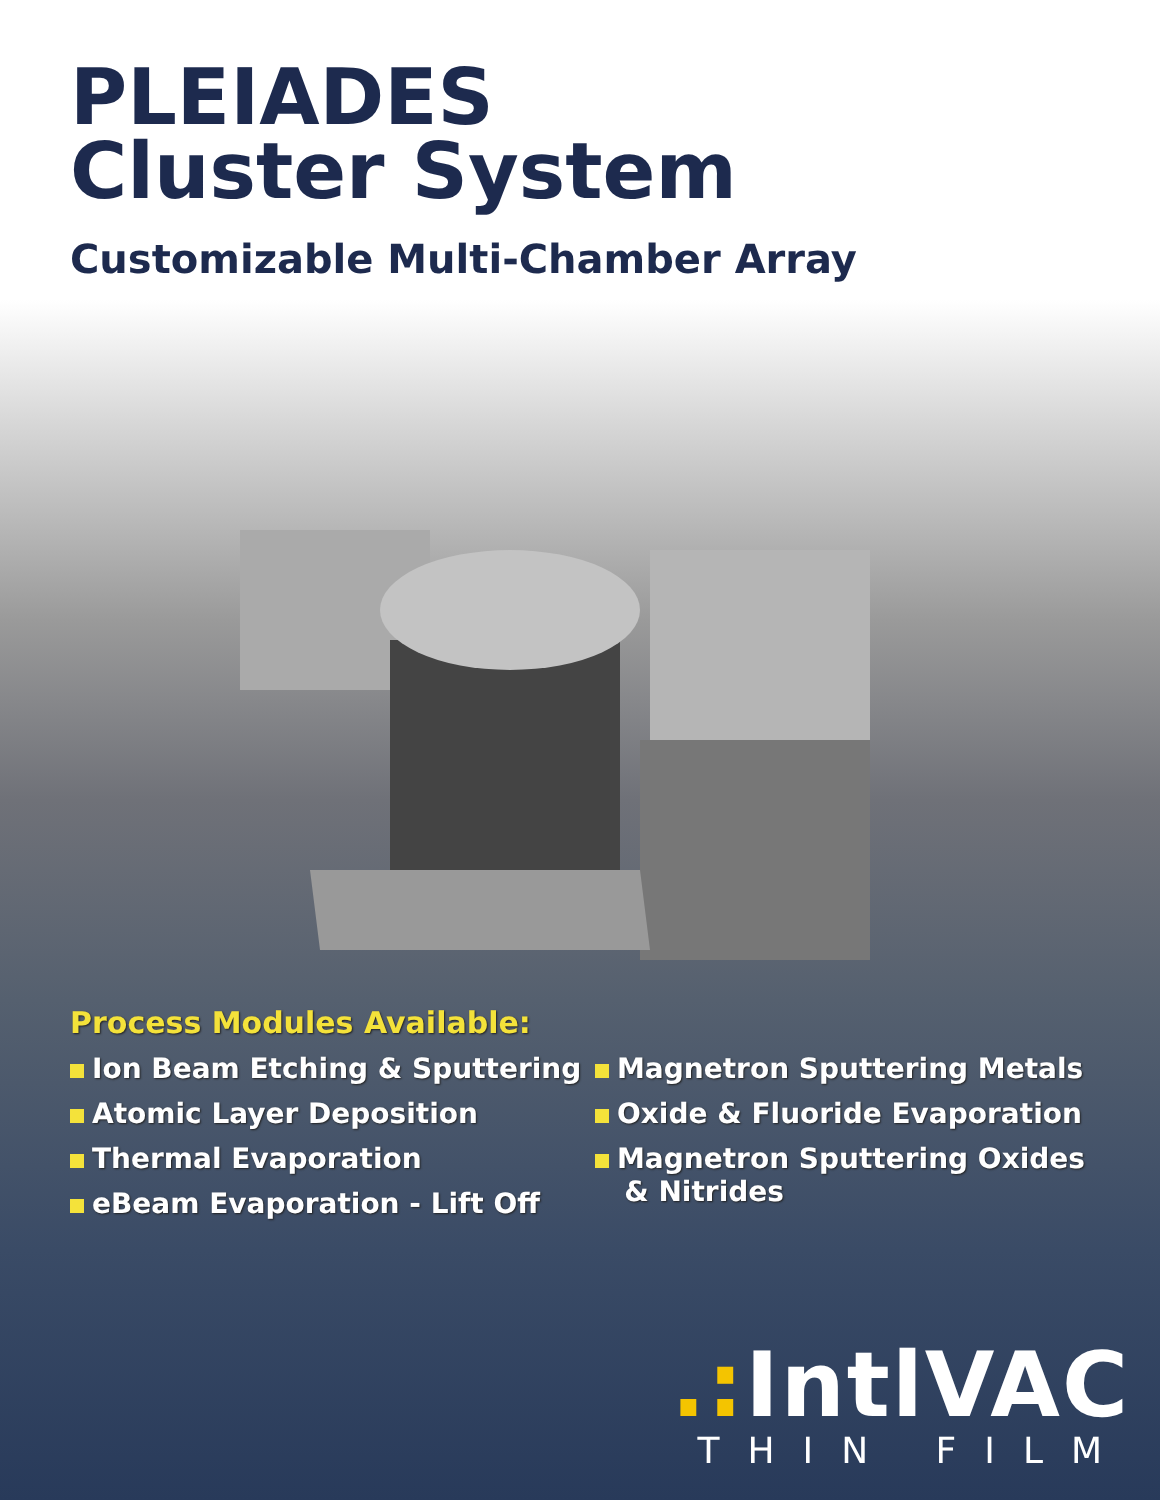PLEIADES
Cluster System
Customizable Multi-Chamber Array
Process Modules Available:
Ion Beam Etching & Sputtering
Atomic Layer Deposition
Thermal Evaporation
eBeam Evaporation - Lift Off
Magnetron Sputtering Metals
Oxide & Fluoride Evaporation
Magnetron Sputtering Oxides
& Nitrides
.: IntlVAC
THIN FILM